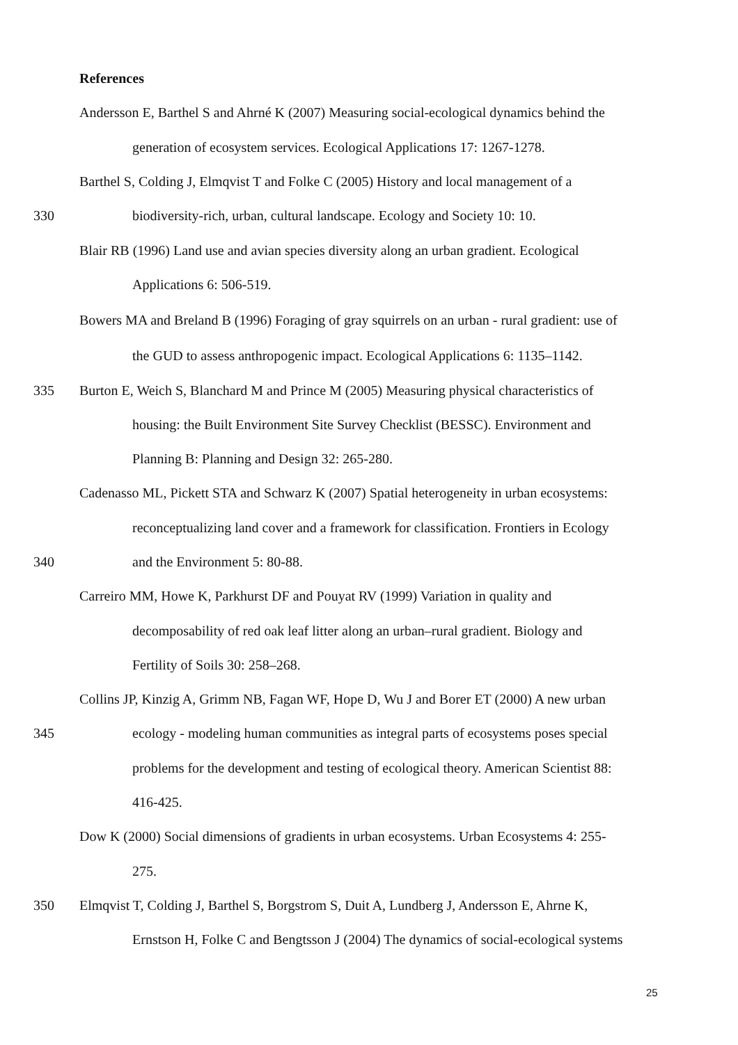References
Andersson E, Barthel S and Ahrné K (2007) Measuring social-ecological dynamics behind the
generation of ecosystem services. Ecological Applications 17: 1267-1278.
Barthel S, Colding J, Elmqvist T and Folke C (2005) History and local management of a
330 biodiversity-rich, urban, cultural landscape. Ecology and Society 10: 10.
Blair RB (1996) Land use and avian species diversity along an urban gradient. Ecological
Applications 6: 506-519.
Bowers MA and Breland B (1996) Foraging of gray squirrels on an urban ‐ rural gradient: use of
the GUD to assess anthropogenic impact. Ecological Applications 6: 1135–1142.
335 Burton E, Weich S, Blanchard M and Prince M (2005) Measuring physical characteristics of
housing: the Built Environment Site Survey Checklist (BESSC). Environment and
Planning B: Planning and Design 32: 265-280.
Cadenasso ML, Pickett STA and Schwarz K (2007) Spatial heterogeneity in urban ecosystems:
reconceptualizing land cover and a framework for classification. Frontiers in Ecology
340 and the Environment 5: 80-88.
Carreiro MM, Howe K, Parkhurst DF and Pouyat RV (1999) Variation in quality and
decomposability of red oak leaf litter along an urban–rural gradient. Biology and
Fertility of Soils 30: 258–268.
Collins JP, Kinzig A, Grimm NB, Fagan WF, Hope D, Wu J and Borer ET (2000) A new urban
345 ecology - modeling human communities as integral parts of ecosystems poses special
problems for the development and testing of ecological theory. American Scientist 88:
416-425.
Dow K (2000) Social dimensions of gradients in urban ecosystems. Urban Ecosystems 4: 255-
275.
350 Elmqvist T, Colding J, Barthel S, Borgstrom S, Duit A, Lundberg J, Andersson E, Ahrne K,
Ernstson H, Folke C and Bengtsson J (2004) The dynamics of social-ecological systems
25